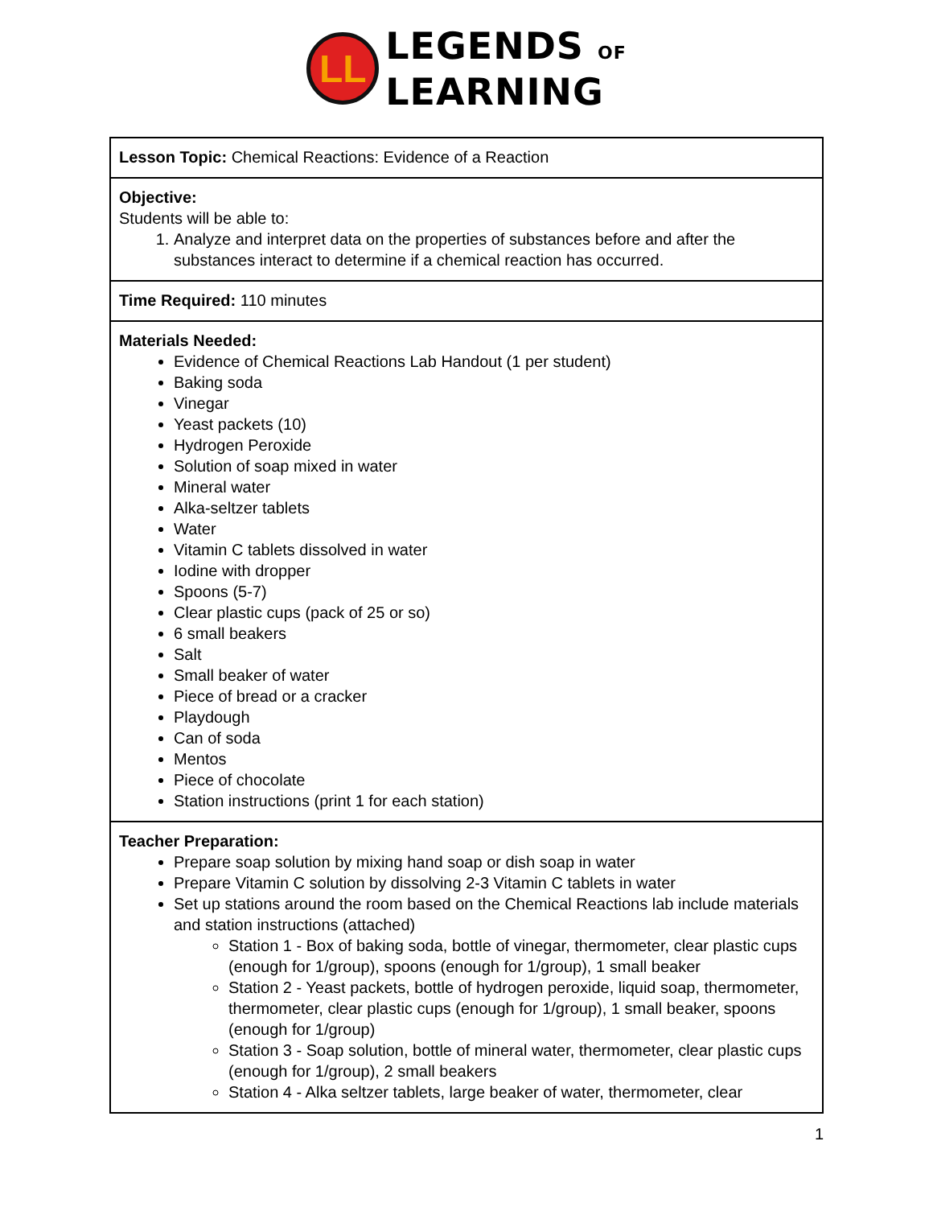LL
LEGENDS OF
LEARNING
| Lesson Topic: Chemical Reactions: Evidence of a Reaction |
| Objective: Students will be able to: 1. Analyze and interpret data on the properties of substances before and after the substances interact to determine if a chemical reaction has occurred. |
| Time Required: 110 minutes |
| Materials Needed: Evidence of Chemical Reactions Lab Handout (1 per student) Baking soda Vinegar Yeast packets (10) Hydrogen Peroxide Solution of soap mixed in water Mineral water Alka-seltzer tablets Water Vitamin C tablets dissolved in water Iodine with dropper Spoons (5-7) Clear plastic cups (pack of 25 or so) 6 small beakers Salt Small beaker of water Piece of bread or a cracker Playdough Can of soda Mentos Piece of chocolate Station instructions (print 1 for each station) |
| Teacher Preparation: Prepare soap solution by mixing hand soap or dish soap in water Prepare Vitamin C solution by dissolving 2-3 Vitamin C tablets in water Set up stations around the room based on the Chemical Reactions lab include materials and station instructions (attached) Station 1 - Box of baking soda, bottle of vinegar, thermometer, clear plastic cups (enough for 1/group), spoons (enough for 1/group), 1 small beaker Station 2 - Yeast packets, bottle of hydrogen peroxide, liquid soap, thermometer, thermometer, clear plastic cups (enough for 1/group), 1 small beaker, spoons (enough for 1/group) Station 3 - Soap solution, bottle of mineral water, thermometer, clear plastic cups (enough for 1/group), 2 small beakers Station 4 - Alka seltzer tablets, large beaker of water, thermometer, clear |
1